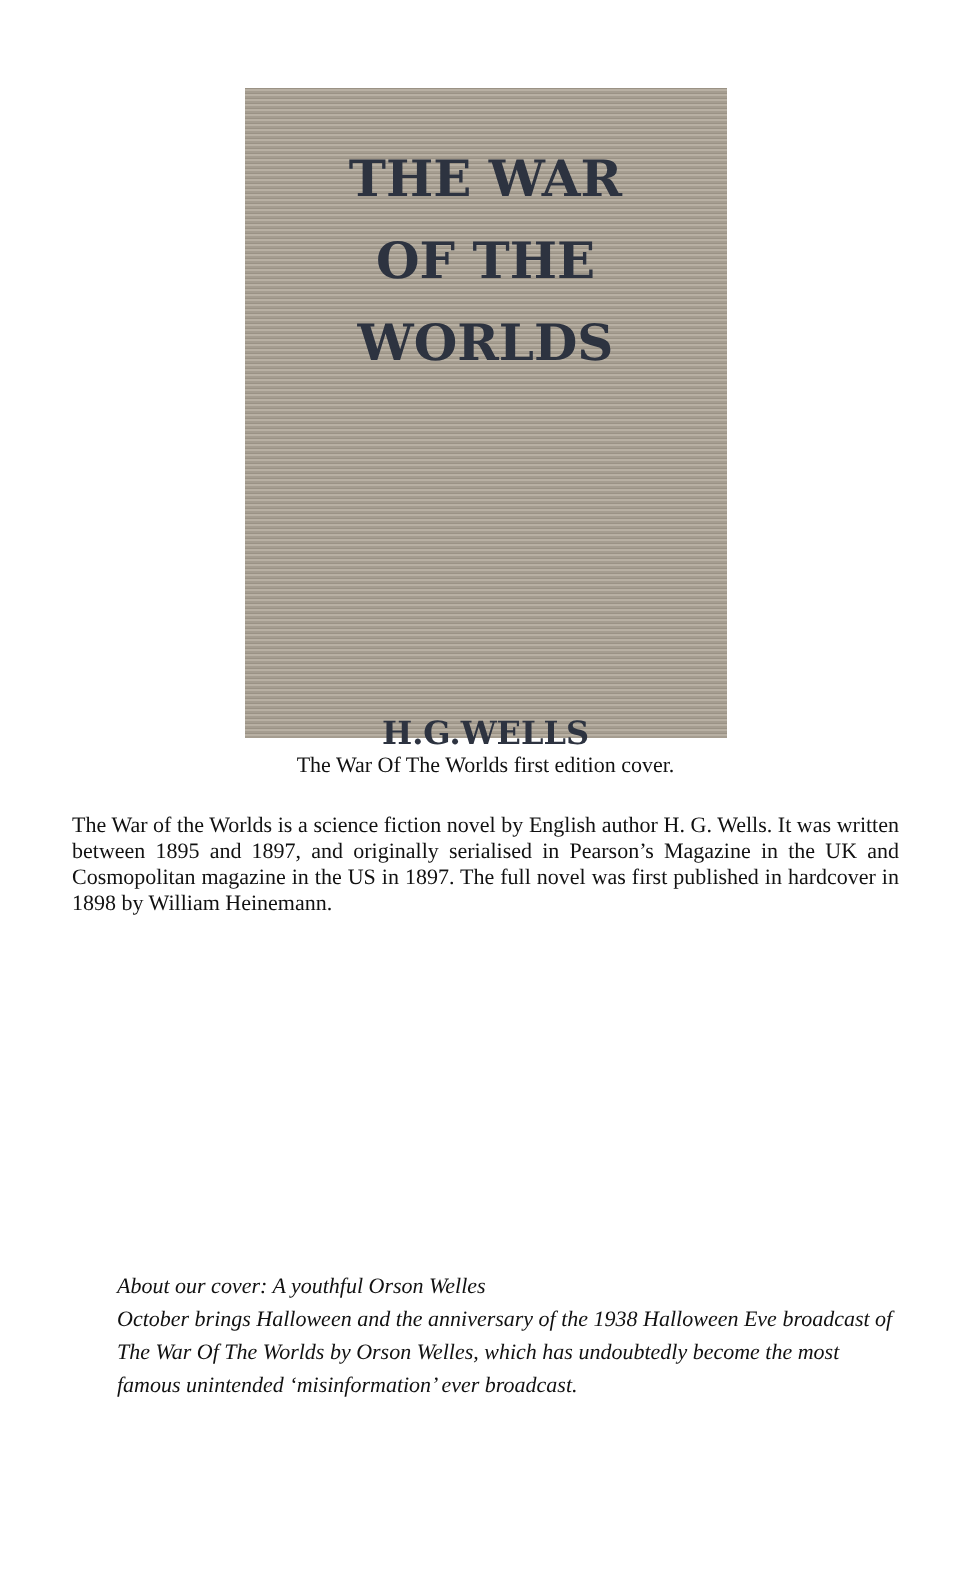THE WAR
OF THE WORLDS
H.G.WELLS
The War Of The Worlds first edition cover.
The War of the Worlds is a science fiction novel by English author H. G. Wells. It was written between 1895 and 1897, and originally serialised in Pearson’s Magazine in the UK and Cosmopolitan magazine in the US in 1897. The full novel was first published in hardcover in 1898 by William Heinemann.
About our cover: A youthful Orson Welles
October brings Halloween and the anniversary of the 1938 Halloween Eve broadcast of The War Of The Worlds by Orson Welles, which has undoubtedly become the most famous unintended ‘misinformation’ ever broadcast.